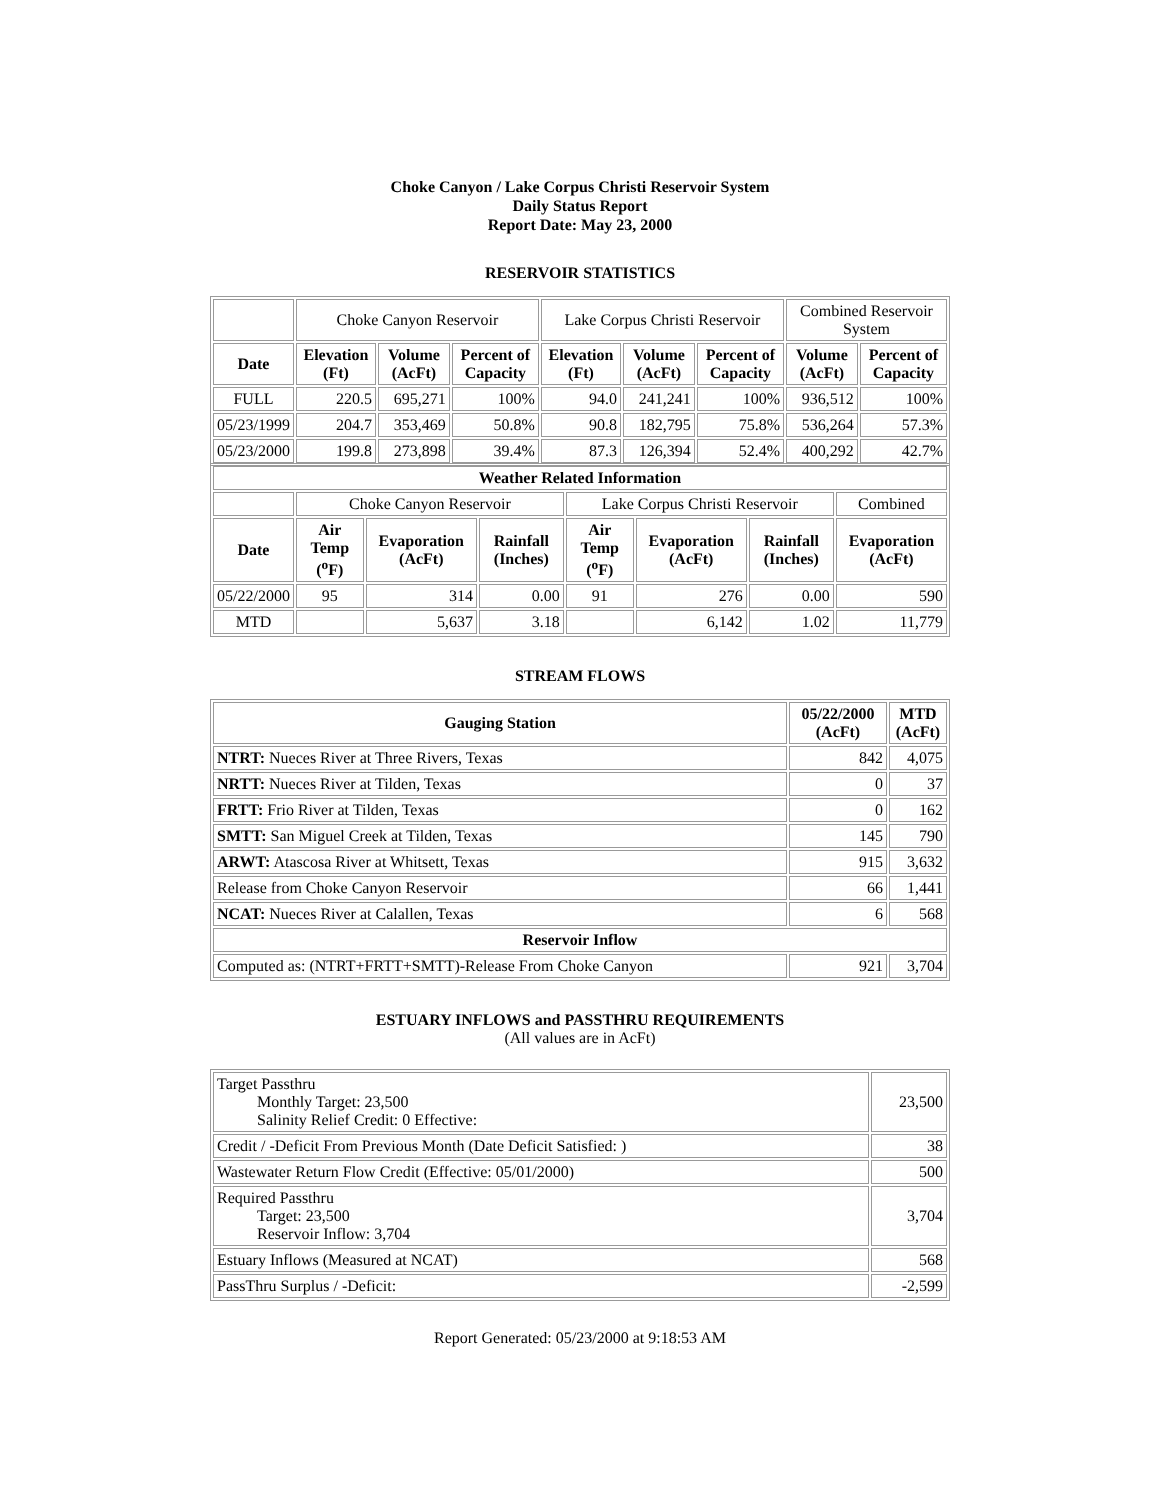Choke Canyon / Lake Corpus Christi Reservoir System
Daily Status Report
Report Date: May 23, 2000
RESERVOIR STATISTICS
| | Choke Canyon Reservoir | | | Lake Corpus Christi Reservoir | | | Combined Reservoir System | |
| Date | Elevation (Ft) | Volume (AcFt) | Percent of Capacity | Elevation (Ft) | Volume (AcFt) | Percent of Capacity | Volume (AcFt) | Percent of Capacity |
| FULL | 220.5 | 695,271 | 100% | 94.0 | 241,241 | 100% | 936,512 | 100% |
| 05/23/1999 | 204.7 | 353,469 | 50.8% | 90.8 | 182,795 | 75.8% | 536,264 | 57.3% |
| 05/23/2000 | 199.8 | 273,898 | 39.4% | 87.3 | 126,394 | 52.4% | 400,292 | 42.7% |
| Weather Related Information | | | | | | | |
| --- | --- | --- | --- | --- | --- | --- | --- |
| | Choke Canyon Reservoir | | | Lake Corpus Christi Reservoir | | | Combined |
| Date | Air Temp (<sup>o</sup>F) | Evaporation (AcFt) | Rainfall (Inches) | Air Temp (<sup>o</sup>F) | Evaporation (AcFt) | Rainfall (Inches) | Evaporation (AcFt) |
| 05/22/2000 | 95 | 314 | 0.00 | 91 | 276 | 0.00 | 590 |
| MTD | | 5,637 | 3.18 | | 6,142 | 1.02 | 11,779 |
STREAM FLOWS
| Gauging Station | 05/22/2000 (AcFt) | MTD (AcFt) |
| --- | --- | --- |
| NTRT: Nueces River at Three Rivers, Texas | 842 | 4,075 |
| NRTT: Nueces River at Tilden, Texas | 0 | 37 |
| FRTT: Frio River at Tilden, Texas | 0 | 162 |
| SMTT: San Miguel Creek at Tilden, Texas | 145 | 790 |
| ARWT: Atascosa River at Whitsett, Texas | 915 | 3,632 |
| Release from Choke Canyon Reservoir | 66 | 1,441 |
| NCAT: Nueces River at Calallen, Texas | 6 | 568 |
| Reservoir Inflow | | |
| Computed as: (NTRT+FRTT+SMTT)-Release From Choke Canyon | 921 | 3,704 |
ESTUARY INFLOWS and PASSTHRU REQUIREMENTS
(All values are in AcFt)
| Target Passthru Monthly Target: 23,500 Salinity Relief Credit: 0 Effective: | 23,500 |
| Credit / -Deficit From Previous Month (Date Deficit Satisfied: ) | 38 |
| Wastewater Return Flow Credit (Effective: 05/01/2000) | 500 |
| Required Passthru Target: 23,500 Reservoir Inflow: 3,704 | 3,704 |
| Estuary Inflows (Measured at NCAT) | 568 |
| PassThru Surplus / -Deficit: | -2,599 |
Report Generated: 05/23/2000 at 9:18:53 AM